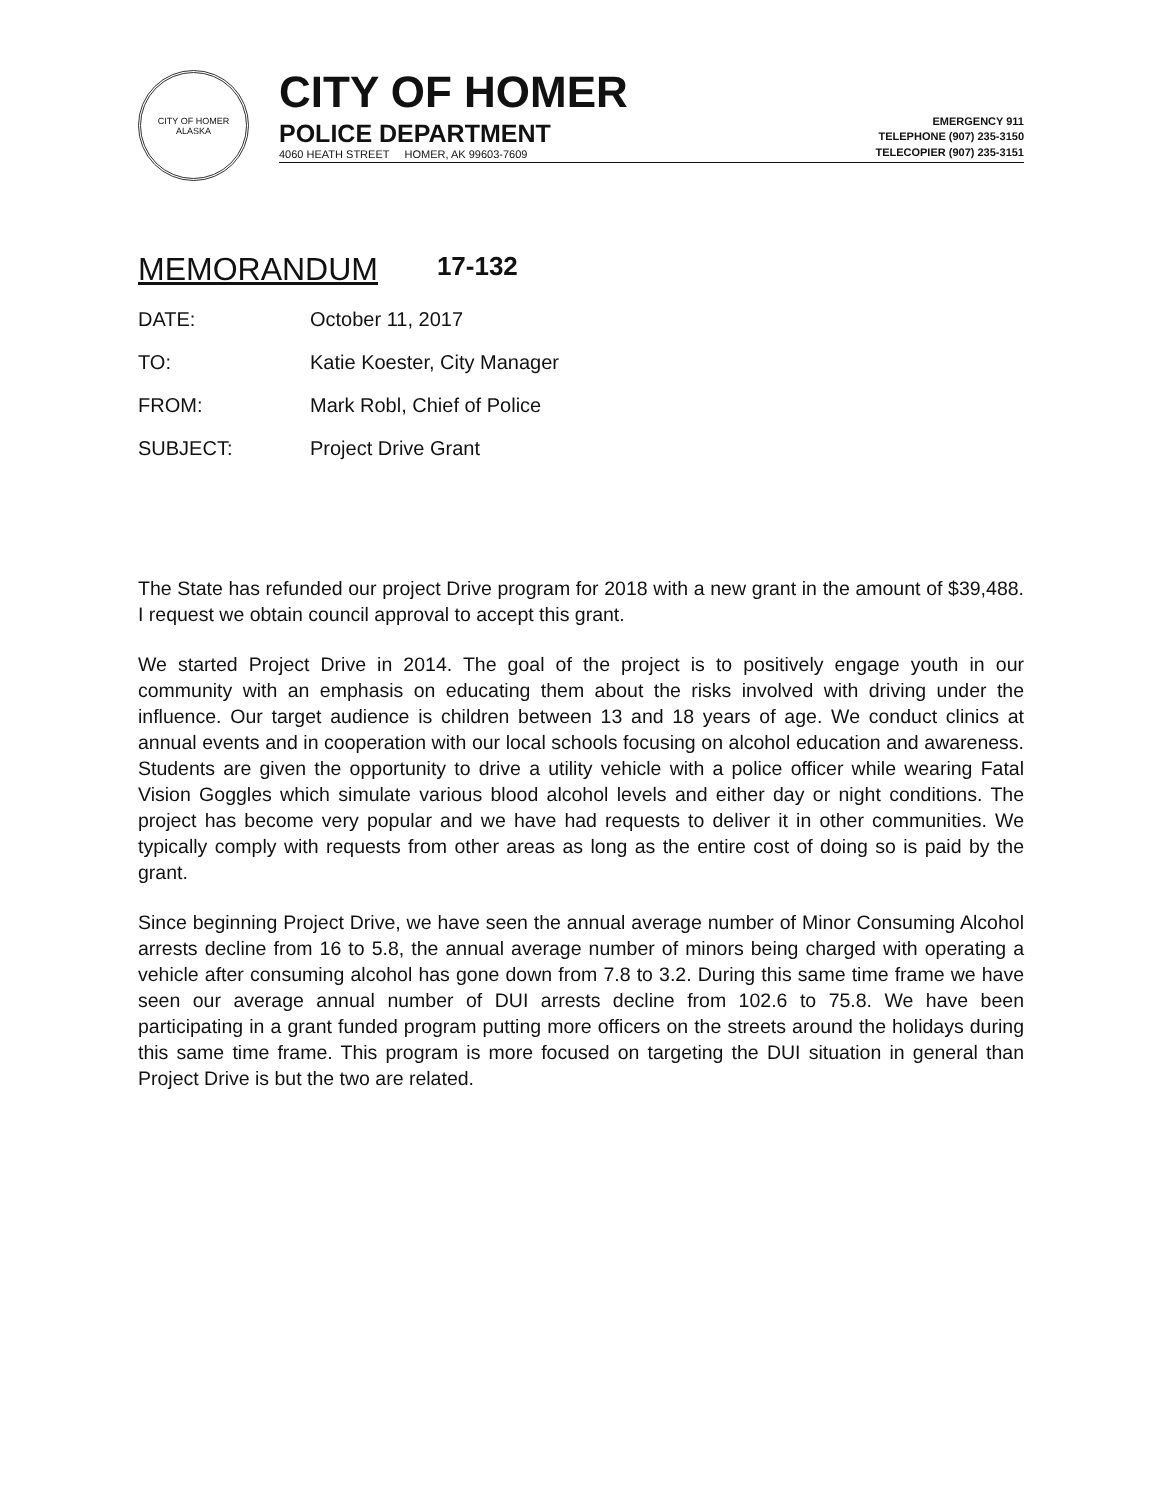CITY OF HOMER
ALASKA
CITY OF HOMER
POLICE DEPARTMENT
4060 HEATH STREET HOMER, AK 99603-7609
EMERGENCY 911
TELEPHONE (907) 235-3150
TELECOPIER (907) 235-3151
MEMORANDUM 17-132
| DATE: | October 11, 2017 |
| TO: | Katie Koester, City Manager |
| FROM: | Mark Robl, Chief of Police |
| SUBJECT: | Project Drive Grant |
The State has refunded our project Drive program for 2018 with a new grant in the amount of $39,488. I request we obtain council approval to accept this grant.
We started Project Drive in 2014. The goal of the project is to positively engage youth in our community with an emphasis on educating them about the risks involved with driving under the influence. Our target audience is children between 13 and 18 years of age. We conduct clinics at annual events and in cooperation with our local schools focusing on alcohol education and awareness. Students are given the opportunity to drive a utility vehicle with a police officer while wearing Fatal Vision Goggles which simulate various blood alcohol levels and either day or night conditions. The project has become very popular and we have had requests to deliver it in other communities. We typically comply with requests from other areas as long as the entire cost of doing so is paid by the grant.
Since beginning Project Drive, we have seen the annual average number of Minor Consuming Alcohol arrests decline from 16 to 5.8, the annual average number of minors being charged with operating a vehicle after consuming alcohol has gone down from 7.8 to 3.2. During this same time frame we have seen our average annual number of DUI arrests decline from 102.6 to 75.8. We have been participating in a grant funded program putting more officers on the streets around the holidays during this same time frame. This program is more focused on targeting the DUI situation in general than Project Drive is but the two are related.